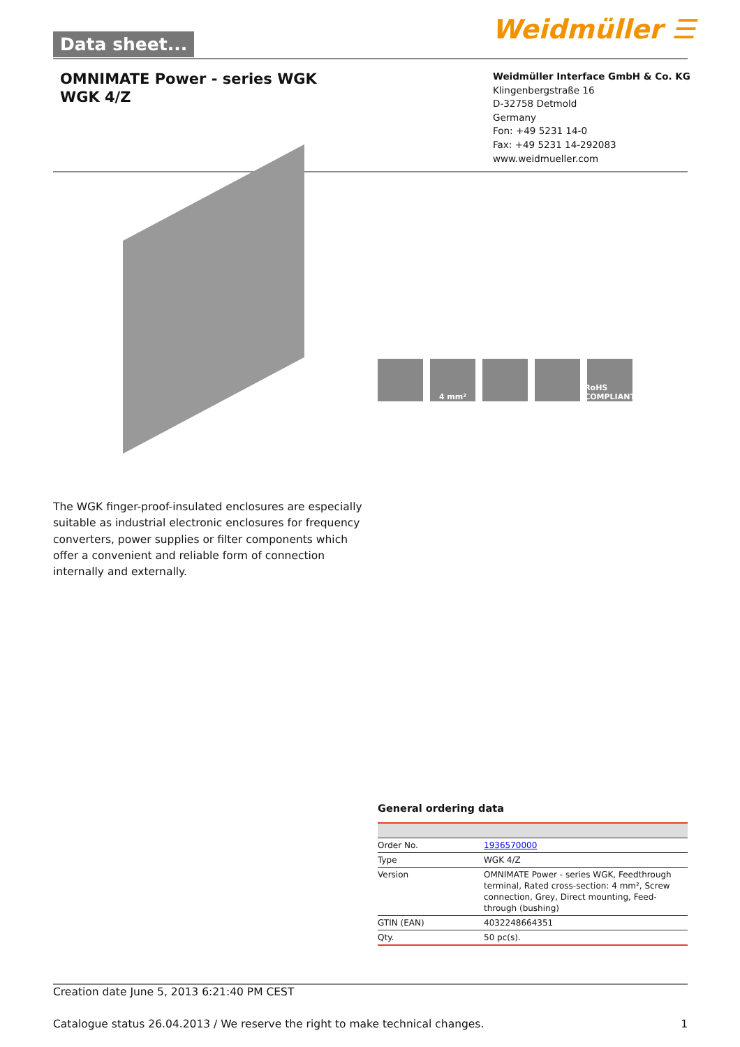Data sheet... Weidmüller ☰
OMNIMATE Power - series WGK
WGK 4/Z
Weidmüller Interface GmbH & Co. KG
Klingenbergstraße 16
D-32758 Detmold
Germany
Fon: +49 5231 14-0
Fax: +49 5231 14-292083
www.weidmueller.com
4 mm² RoHS COMPLIANT
The WGK finger-proof-insulated enclosures are especially suitable as industrial electronic enclosures for frequency converters, power supplies or filter components which offer a convenient and reliable form of connection internally and externally.
General ordering data
| Order No. | 1936570000 |
| Type | WGK 4/Z |
| Version | OMNIMATE Power - series WGK, Feedthrough terminal, Rated cross-section: 4 mm², Screw connection, Grey, Direct mounting, Feed-through (bushing) |
| GTIN (EAN) | 4032248664351 |
| Qty. | 50 pc(s). |
Creation date June 5, 2013 6:21:40 PM CEST
Catalogue status 26.04.2013 / We reserve the right to make technical changes. 1